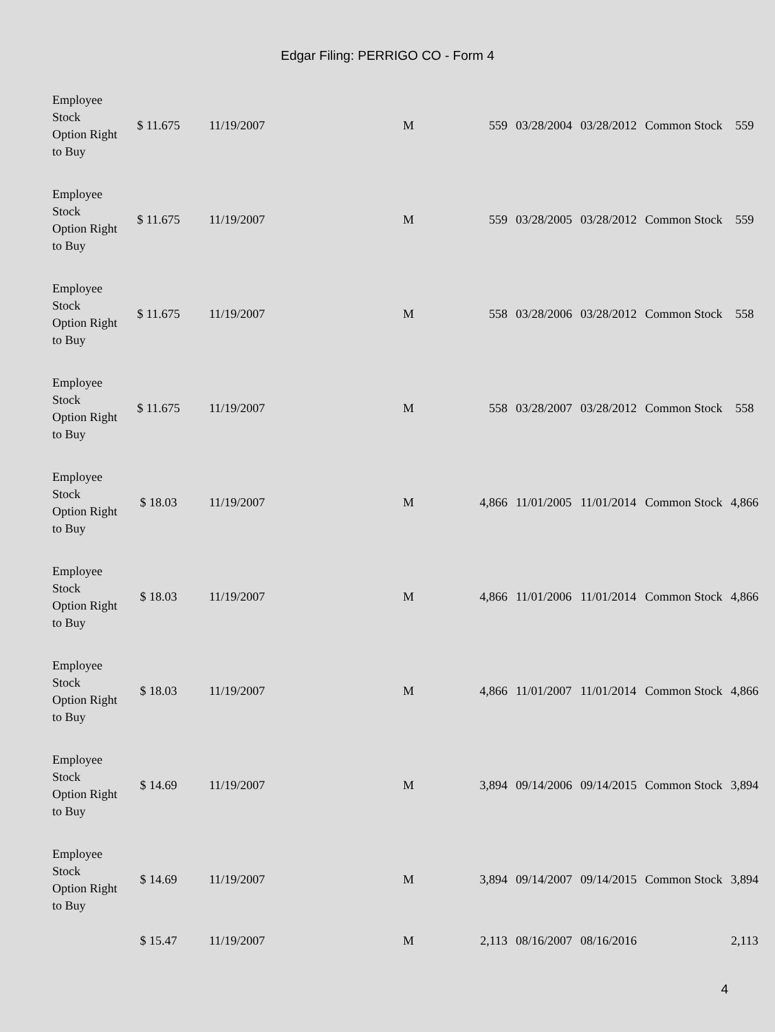Edgar Filing: PERRIGO CO - Form 4
| Employee Stock Option Right to Buy | $ 11.675 | 11/19/2007 | M | 559 | 03/28/2004 | 03/28/2012 | Common Stock | 559 |
| Employee Stock Option Right to Buy | $ 11.675 | 11/19/2007 | M | 559 | 03/28/2005 | 03/28/2012 | Common Stock | 559 |
| Employee Stock Option Right to Buy | $ 11.675 | 11/19/2007 | M | 558 | 03/28/2006 | 03/28/2012 | Common Stock | 558 |
| Employee Stock Option Right to Buy | $ 11.675 | 11/19/2007 | M | 558 | 03/28/2007 | 03/28/2012 | Common Stock | 558 |
| Employee Stock Option Right to Buy | $ 18.03 | 11/19/2007 | M | 4,866 | 11/01/2005 | 11/01/2014 | Common Stock | 4,866 |
| Employee Stock Option Right to Buy | $ 18.03 | 11/19/2007 | M | 4,866 | 11/01/2006 | 11/01/2014 | Common Stock | 4,866 |
| Employee Stock Option Right to Buy | $ 18.03 | 11/19/2007 | M | 4,866 | 11/01/2007 | 11/01/2014 | Common Stock | 4,866 |
| Employee Stock Option Right to Buy | $ 14.69 | 11/19/2007 | M | 3,894 | 09/14/2006 | 09/14/2015 | Common Stock | 3,894 |
| Employee Stock Option Right to Buy | $ 14.69 | 11/19/2007 | M | 3,894 | 09/14/2007 | 09/14/2015 | Common Stock | 3,894 |
| | $ 15.47 | 11/19/2007 | M | 2,113 | 08/16/2007 | 08/16/2016 | | 2,113 |
4